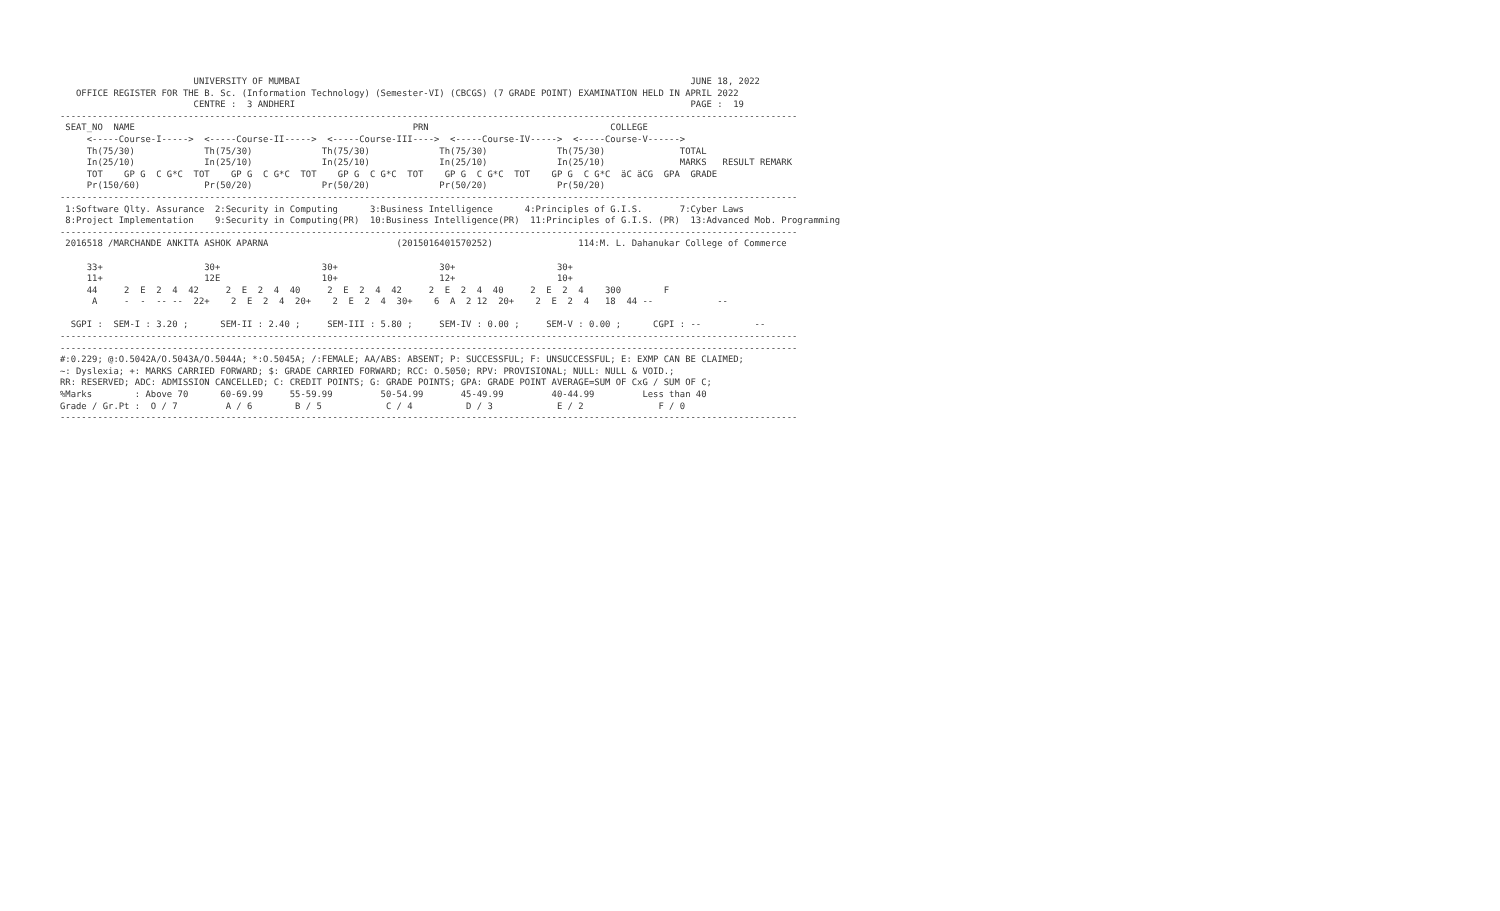UNIVERSITY OF MUMBAI                                                                         JUNE 18, 2022
   OFFICE REGISTER FOR THE B. Sc. (Information Technology) (Semester-VI) (CBCGS) (7 GRADE POINT) EXAMINATION HELD IN APRIL 2022
                         CENTRE :  3 ANDHERI                                                                          PAGE :  19
------------------------------------------------------------------------------------------------------------------------------------------
 SEAT_NO  NAME                                                    PRN                                  COLLEGE
     <-----Course-I----->  <-----Course-II----->  <-----Course-III---->  <-----Course-IV----->  <-----Course-V------>
     Th(75/30)             Th(75/30)             Th(75/30)             Th(75/30)             Th(75/30)              TOTAL
     In(25/10)             In(25/10)             In(25/10)             In(25/10)             In(25/10)              MARKS   RESULT REMARK
     TOT    GP G  C G*C  TOT    GP G  C G*C  TOT    GP G  C G*C  TOT    GP G  C G*C  TOT    GP G  C G*C  äC äCG  GPA  GRADE
     Pr(150/60)            Pr(50/20)             Pr(50/20)             Pr(50/20)             Pr(50/20)
------------------------------------------------------------------------------------------------------------------------------------------
 1:Software Qlty. Assurance  2:Security in Computing      3:Business Intelligence      4:Principles of G.I.S.       7:Cyber Laws
 8:Project Implementation    9:Security in Computing(PR)  10:Business Intelligence(PR)  11:Principles of G.I.S. (PR)  13:Advanced Mob. Programming
------------------------------------------------------------------------------------------------------------------------------------------
 2016518 /MARCHANDE ANKITA ASHOK APARNA                        (2015016401570252)                114:M. L. Dahanukar College of Commerce

     33+                   30+                   30+                   30+                   30+
     11+                   12E                   10+                   12+                   10+
     44     2  E  2  4  42     2  E  2  4  40     2  E  2  4  42     2  E  2  4  40     2  E  2  4    300        F
      A     -  -  -- --  22+    2  E  2  4  20+    2  E  2  4  30+    6  A  2 12  20+    2  E  2  4   18  44 --            --

  SGPI :  SEM-I : 3.20 ;      SEM-II : 2.40 ;     SEM-III : 5.80 ;     SEM-IV : 0.00 ;     SEM-V : 0.00 ;      CGPI : --          --
------------------------------------------------------------------------------------------------------------------------------------------
------------------------------------------------------------------------------------------------------------------------------------------
#:0.229; @:O.5042A/O.5043A/O.5044A; *:O.5045A; /:FEMALE; AA/ABS: ABSENT; P: SUCCESSFUL; F: UNSUCCESSFUL; E: EXMP CAN BE CLAIMED;
~: Dyslexia; +: MARKS CARRIED FORWARD; $: GRADE CARRIED FORWARD; RCC: O.5050; RPV: PROVISIONAL; NULL: NULL & VOID.;
RR: RESERVED; ADC: ADMISSION CANCELLED; C: CREDIT POINTS; G: GRADE POINTS; GPA: GRADE POINT AVERAGE=SUM OF CxG / SUM OF C;
%Marks        : Above 70      60-69.99     55-59.99         50-54.99       45-49.99         40-44.99         Less than 40
Grade / Gr.Pt :  O / 7         A / 6        B / 5            C / 4          D / 3            E / 2              F / 0
------------------------------------------------------------------------------------------------------------------------------------------